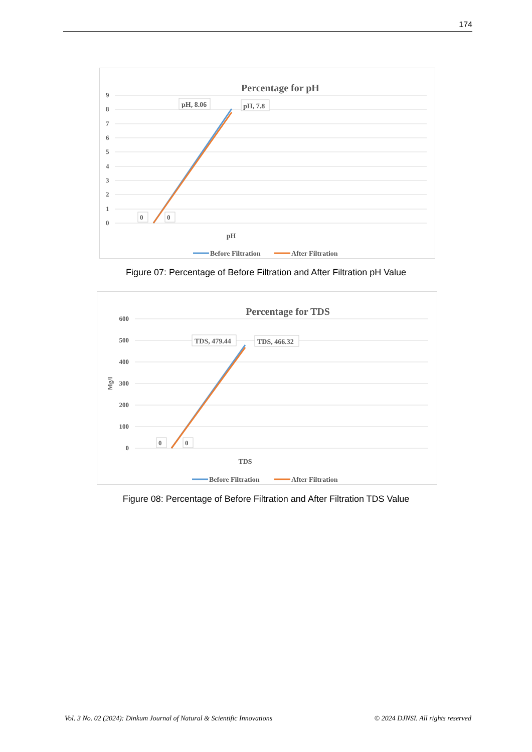174
Percentage for pH
9
8
7
6
5
4
3
2
1
0
pH, 8.06
pH, 7.8
0
0
pH
Before Filtration
After Filtration
Figure 07: Percentage of Before Filtration and After Filtration pH Value
Percentage for TDS
600
500
400
300
200
100
0
Mg/l
TDS, 479.44
TDS, 466.32
0
0
TDS
Before Filtration
After Filtration
Figure 08: Percentage of Before Filtration and After Filtration TDS Value
Vol. 3 No. 02 (2024): Dinkum Journal of Natural & Scientific Innovations © 2024 DJNSI. All rights reserved